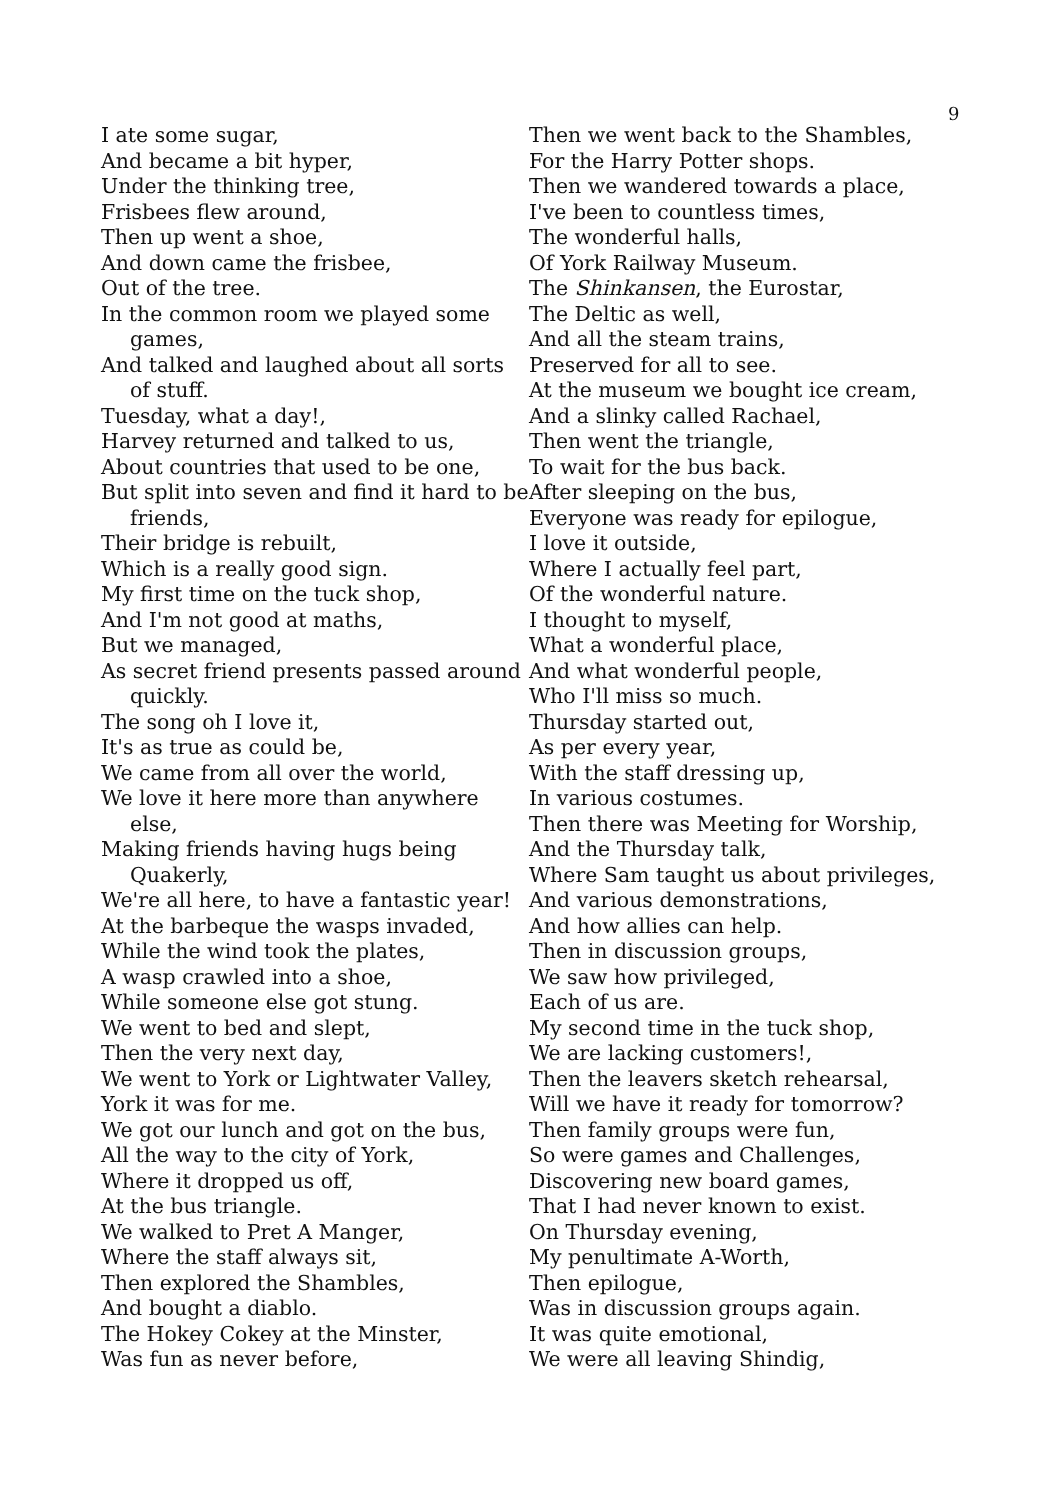9
I ate some sugar,
And became a bit hyper,
Under the thinking tree,
Frisbees flew around,
Then up went a shoe,
And down came the frisbee,
Out of the tree.
In the common room we played some games,
And talked and laughed about all sorts of stuff.
Tuesday, what a day!,
Harvey returned and talked to us,
About countries that used to be one,
But split into seven and find it hard to be friends,
Their bridge is rebuilt,
Which is a really good sign.
My first time on the tuck shop,
And I'm not good at maths,
But we managed,
As secret friend presents passed around quickly.
The song oh I love it,
It's as true as could be,
We came from all over the world,
We love it here more than anywhere else,
Making friends having hugs being Quakerly,
We're all here, to have a fantastic year!
At the barbeque the wasps invaded,
While the wind took the plates,
A wasp crawled into a shoe,
While someone else got stung.
We went to bed and slept,
Then the very next day,
We went to York or Lightwater Valley,
York it was for me.
We got our lunch and got on the bus,
All the way to the city of York,
Where it dropped us off,
At the bus triangle.
We walked to Pret A Manger,
Where the staff always sit,
Then explored the Shambles,
And bought a diablo.
The Hokey Cokey at the Minster,
Was fun as never before,
Then we went back to the Shambles,
For the Harry Potter shops.
Then we wandered towards a place,
I've been to countless times,
The wonderful halls,
Of York Railway Museum.
The Shinkansen, the Eurostar,
The Deltic as well,
And all the steam trains,
Preserved for all to see.
At the museum we bought ice cream,
And a slinky called Rachael,
Then went the triangle,
To wait for the bus back.
After sleeping on the bus,
Everyone was ready for epilogue,
I love it outside,
Where I actually feel part,
Of the wonderful nature.
I thought to myself,
What a wonderful place,
And what wonderful people,
Who I'll miss so much.
Thursday started out,
As per every year,
With the staff dressing up,
In various costumes.
Then there was Meeting for Worship,
And the Thursday talk,
Where Sam taught us about privileges,
And various demonstrations,
And how allies can help.
Then in discussion groups,
We saw how privileged,
Each of us are.
My second time in the tuck shop,
We are lacking customers!,
Then the leavers sketch rehearsal,
Will we have it ready for tomorrow?
Then family groups were fun,
So were games and Challenges,
Discovering new board games,
That I had never known to exist.
On Thursday evening,
My penultimate A-Worth,
Then epilogue,
Was in discussion groups again.
It was quite emotional,
We were all leaving Shindig,